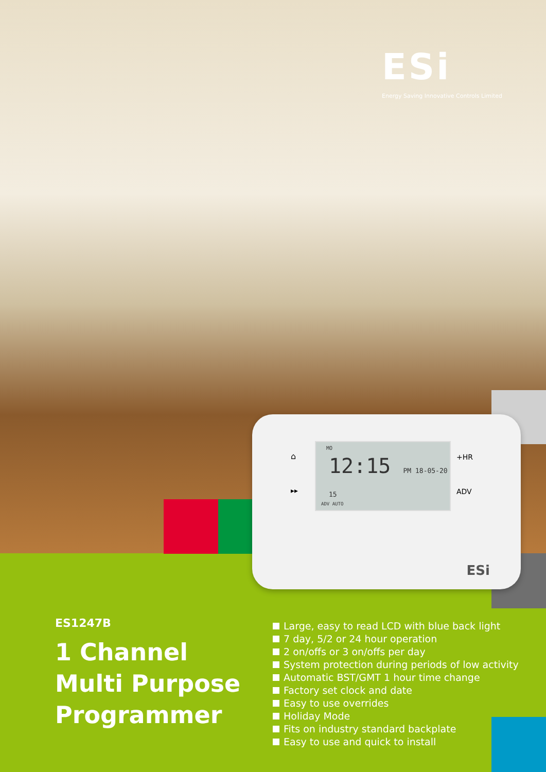ESi
Energy Saving Innovative Controls Limited
⌂
▸▸
MO
12:15 PM 18-05-20 15
ADV AUTO
+HR
ADV
ESi
ES1247B
1 Channel
Multi Purpose
Programmer
Large, easy to read LCD with blue back light
7 day, 5/2 or 24 hour operation
2 on/offs or 3 on/offs per day
System protection during periods of low activity
Automatic BST/GMT 1 hour time change
Factory set clock and date
Easy to use overrides
Holiday Mode
Fits on industry standard backplate
Easy to use and quick to install